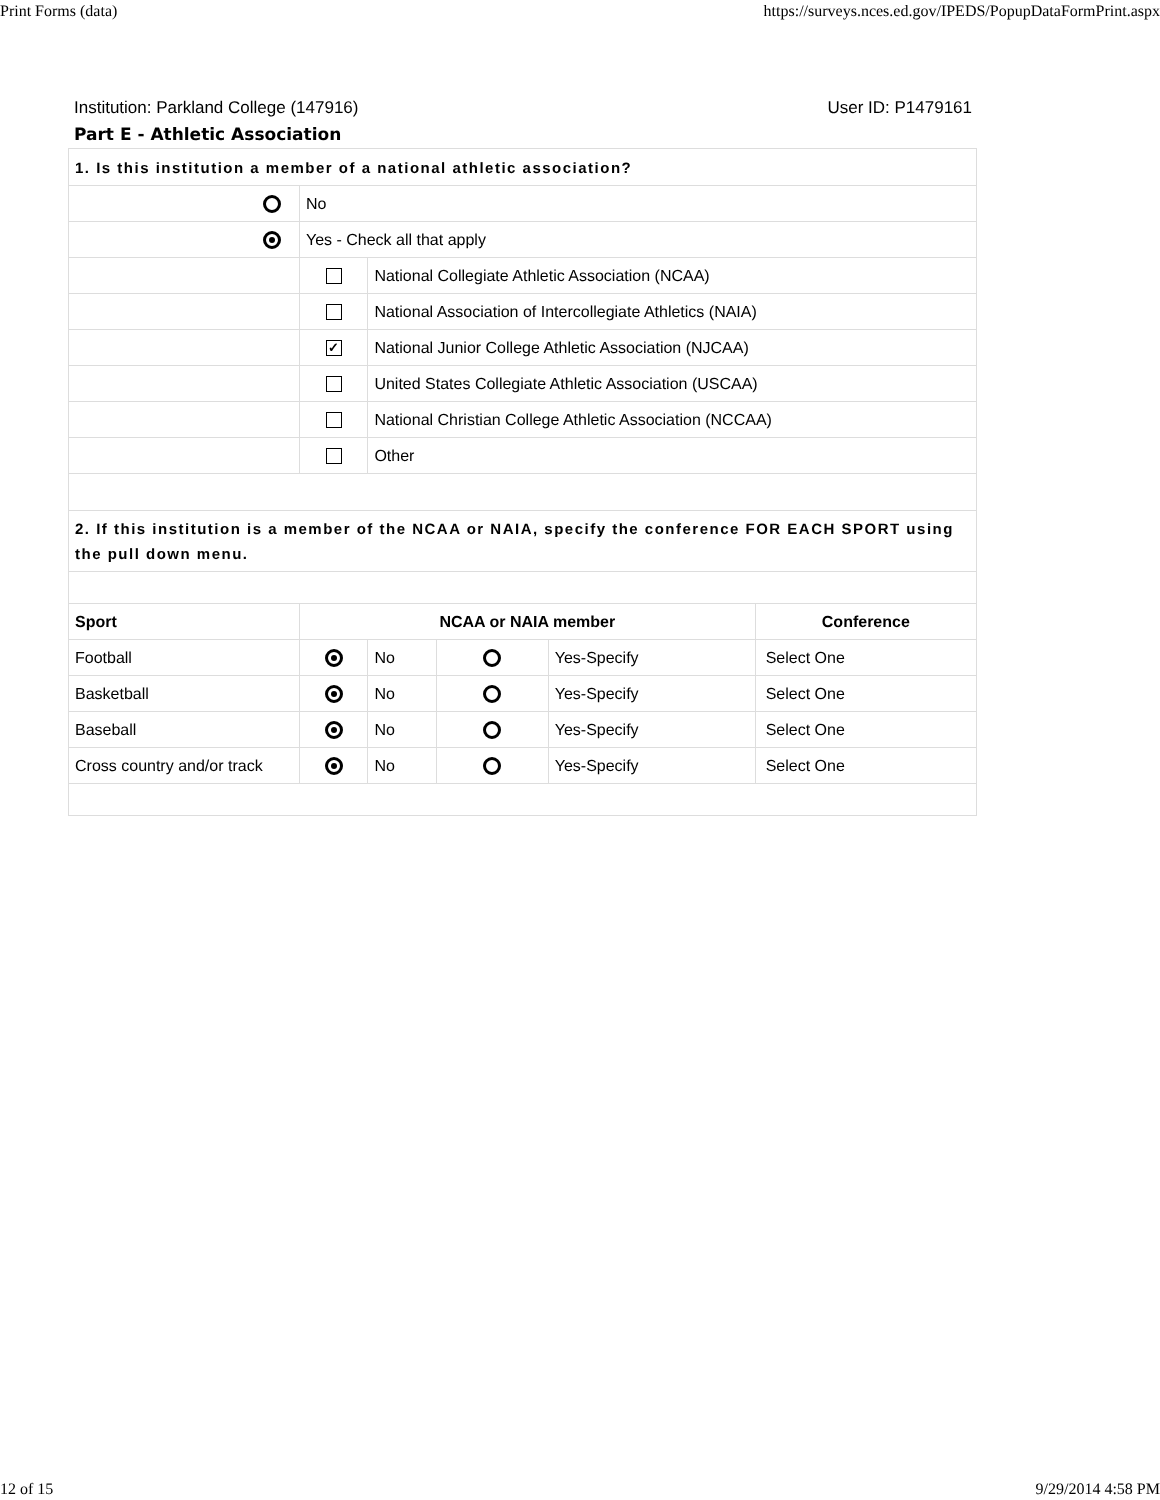Print Forms (data) https://surveys.nces.ed.gov/IPEDS/PopupDataFormPrint.aspx
Institution: Parkland College (147916) User ID: P1479161
Part E - Athletic Association
| 1. Is this institution a member of a national athletic association? | | | | | |
| | No | | | | |
| | Yes - Check all that apply | | | | |
| | | National Collegiate Athletic Association (NCAA) | | | |
| | | National Association of Intercollegiate Athletics (NAIA) | | | |
| | ✓ | National Junior College Athletic Association (NJCAA) | | | |
| | | United States Collegiate Athletic Association (USCAA) | | | |
| | | National Christian College Athletic Association (NCCAA) | | | |
| | | Other | | | |
| 2. If this institution is a member of the NCAA or NAIA, specify the conference FOR EACH SPORT using the pull down menu. | | | | | |
| Sport | NCAA or NAIA member | | | | Conference |
| Football | | No | | Yes-Specify | Select One |
| Basketball | | No | | Yes-Specify | Select One |
| Baseball | | No | | Yes-Specify | Select One |
| Cross country and/or track | | No | | Yes-Specify | Select One |
12 of 15 9/29/2014 4:58 PM